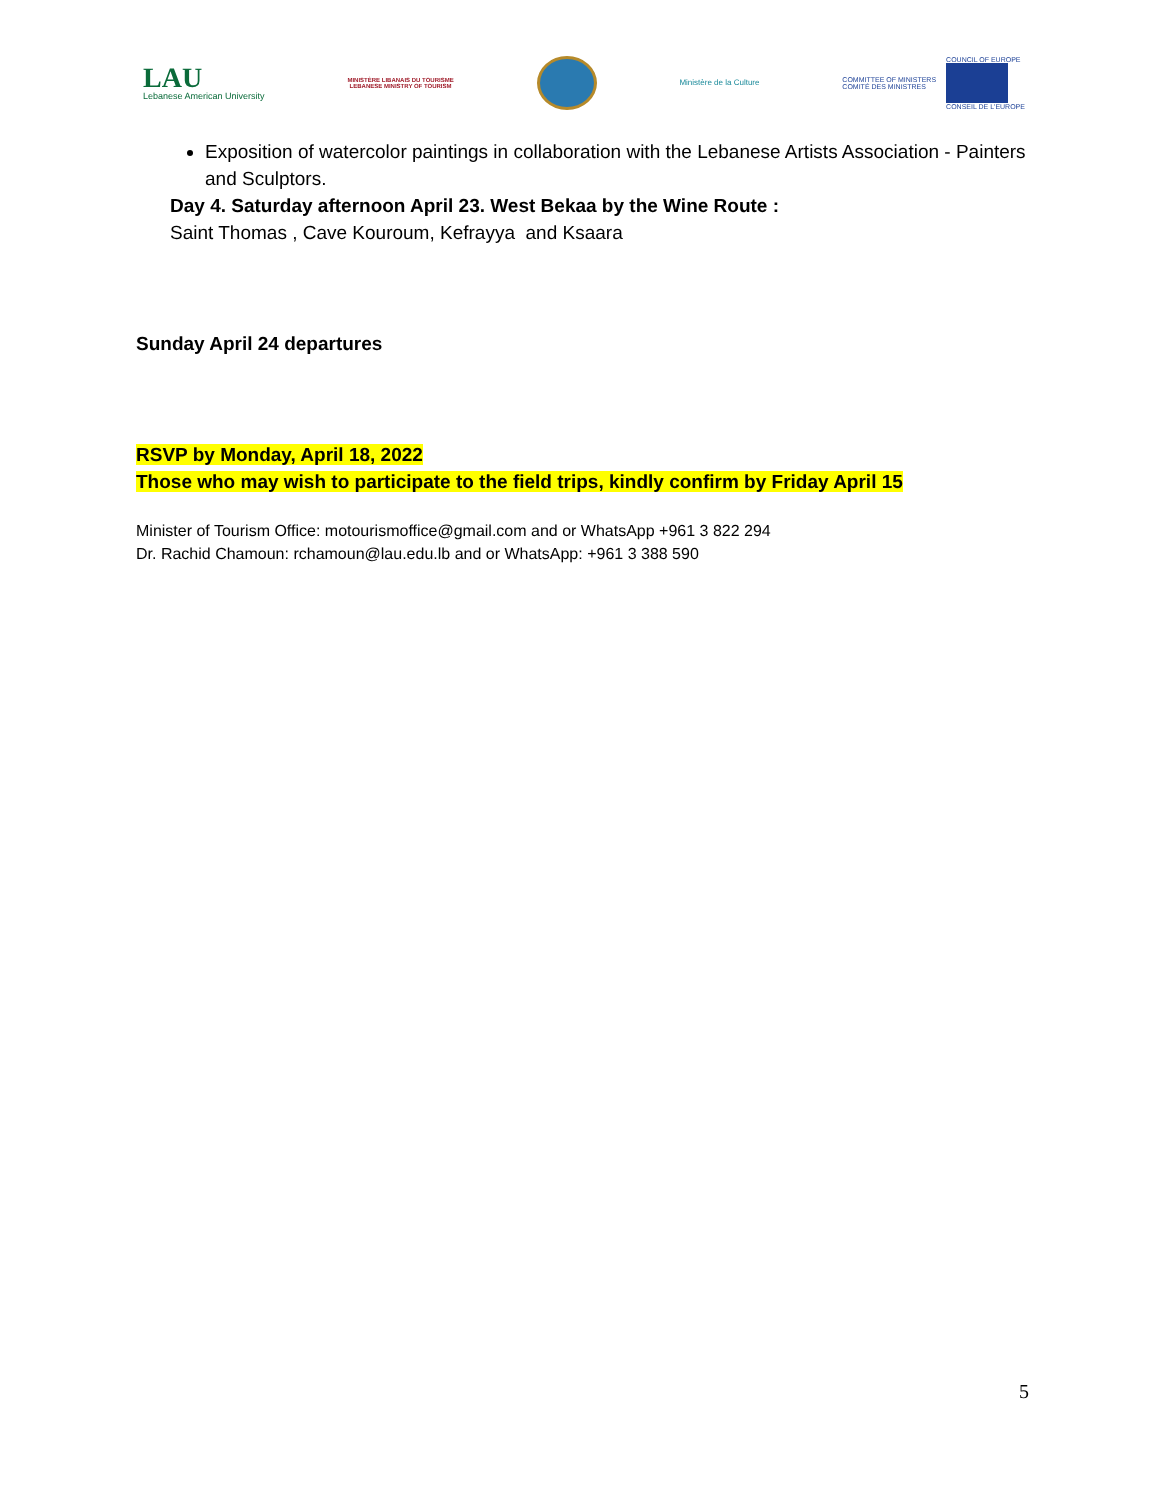LAU
Lebanese American University
MINISTÈRE LIBANAIS DU TOURISME
LEBANESE MINISTRY OF TOURISM
Ministère de la Culture
COMMITTEE OF MINISTERS
COMITÉ DES MINISTRES
COUNCIL OF EUROPE
CONSEIL DE L'EUROPE
Exposition of watercolor paintings in collaboration with the Lebanese Artists Association - Painters and Sculptors.
Day 4. Saturday afternoon April 23. West Bekaa by the Wine Route :
Saint Thomas , Cave Kouroum, Kefrayya and Ksaara
Sunday April 24 departures
RSVP by Monday, April 18, 2022
Those who may wish to participate to the field trips, kindly confirm by Friday April 15
Minister of Tourism Office: motourismoffice@gmail.com and or WhatsApp +961 3 822 294
Dr. Rachid Chamoun: rchamoun@lau.edu.lb and or WhatsApp: +961 3 388 590
5